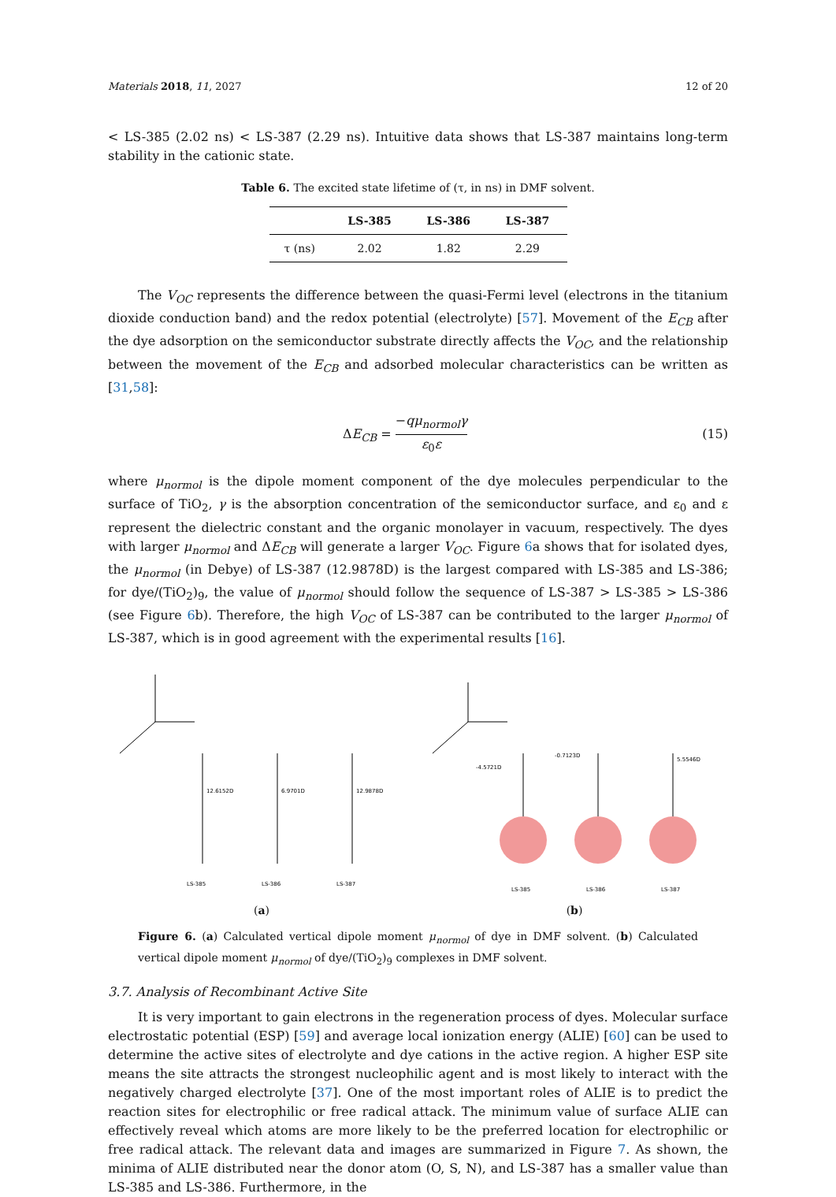Materials 2018, 11, 2027 12 of 20
< LS-385 (2.02 ns) < LS-387 (2.29 ns). Intuitive data shows that LS-387 maintains long-term stability in the cationic state.
Table 6. The excited state lifetime of (τ, in ns) in DMF solvent.
| | LS-385 | LS-386 | LS-387 |
| --- | --- | --- | --- |
| τ (ns) | 2.02 | 1.82 | 2.29 |
The V<sub>OC</sub> represents the difference between the quasi-Fermi level (electrons in the titanium dioxide conduction band) and the redox potential (electrolyte) [57]. Movement of the E<sub>CB</sub> after the dye adsorption on the semiconductor substrate directly affects the V<sub>OC</sub>, and the relationship between the movement of the E<sub>CB</sub> and adsorbed molecular characteristics can be written as [31,58]:
ΔE<sub>CB</sub> = −qμ<sub>normol</sub>γ ε<sub>0</sub>ε (15)
where μ<sub>normol</sub> is the dipole moment component of the dye molecules perpendicular to the surface of TiO<sub>2</sub>, γ is the absorption concentration of the semiconductor surface, and ε<sub>0</sub> and ε represent the dielectric constant and the organic monolayer in vacuum, respectively. The dyes with larger μ<sub>normol</sub> and ΔE<sub>CB</sub> will generate a larger V<sub>OC</sub>. Figure 6a shows that for isolated dyes, the μ<sub>normol</sub> (in Debye) of LS-387 (12.9878D) is the largest compared with LS-385 and LS-386; for dye/(TiO<sub>2</sub>)<sub>9</sub>, the value of μ<sub>normol</sub> should follow the sequence of LS-387 > LS-385 > LS-386 (see Figure 6b). Therefore, the high V<sub>OC</sub> of LS-387 can be contributed to the larger μ<sub>normol</sub> of LS-387, which is in good agreement with the experimental results [16].
12.6152D
6.9701D
12.9878D
LS-385
LS-386
LS-387
(a)
-4.5721D
-0.7123D
5.5546D
LS-385
LS-386
LS-387
(b)
Figure 6. (a) Calculated vertical dipole moment μ<sub>normol</sub> of dye in DMF solvent. (b) Calculated vertical dipole moment μ<sub>normol</sub> of dye/(TiO<sub>2</sub>)<sub>9</sub> complexes in DMF solvent.
3.7. Analysis of Recombinant Active Site
It is very important to gain electrons in the regeneration process of dyes. Molecular surface electrostatic potential (ESP) [59] and average local ionization energy (ALIE) [60] can be used to determine the active sites of electrolyte and dye cations in the active region. A higher ESP site means the site attracts the strongest nucleophilic agent and is most likely to interact with the negatively charged electrolyte [37]. One of the most important roles of ALIE is to predict the reaction sites for electrophilic or free radical attack. The minimum value of surface ALIE can effectively reveal which atoms are more likely to be the preferred location for electrophilic or free radical attack. The relevant data and images are summarized in Figure 7. As shown, the minima of ALIE distributed near the donor atom (O, S, N), and LS-387 has a smaller value than LS-385 and LS-386. Furthermore, in the